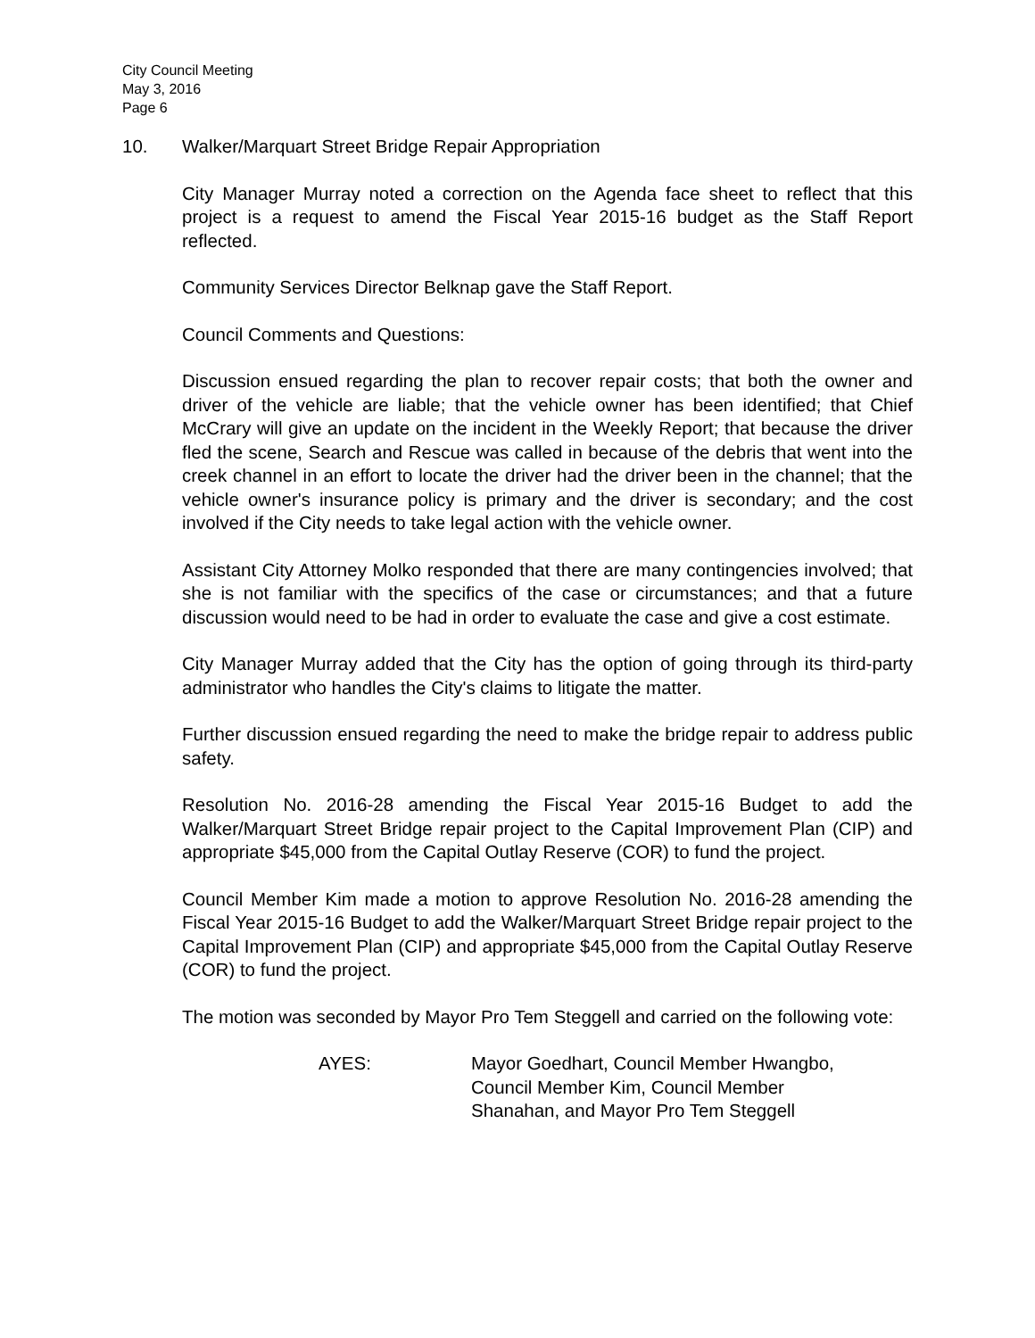City Council Meeting
May 3, 2016
Page 6
10. Walker/Marquart Street Bridge Repair Appropriation
City Manager Murray noted a correction on the Agenda face sheet to reflect that this project is a request to amend the Fiscal Year 2015-16 budget as the Staff Report reflected.
Community Services Director Belknap gave the Staff Report.
Council Comments and Questions:
Discussion ensued regarding the plan to recover repair costs; that both the owner and driver of the vehicle are liable; that the vehicle owner has been identified; that Chief McCrary will give an update on the incident in the Weekly Report; that because the driver fled the scene, Search and Rescue was called in because of the debris that went into the creek channel in an effort to locate the driver had the driver been in the channel; that the vehicle owner's insurance policy is primary and the driver is secondary; and the cost involved if the City needs to take legal action with the vehicle owner.
Assistant City Attorney Molko responded that there are many contingencies involved; that she is not familiar with the specifics of the case or circumstances; and that a future discussion would need to be had in order to evaluate the case and give a cost estimate.
City Manager Murray added that the City has the option of going through its third-party administrator who handles the City's claims to litigate the matter.
Further discussion ensued regarding the need to make the bridge repair to address public safety.
Resolution No. 2016-28 amending the Fiscal Year 2015-16 Budget to add the Walker/Marquart Street Bridge repair project to the Capital Improvement Plan (CIP) and appropriate $45,000 from the Capital Outlay Reserve (COR) to fund the project.
Council Member Kim made a motion to approve Resolution No. 2016-28 amending the Fiscal Year 2015-16 Budget to add the Walker/Marquart Street Bridge repair project to the Capital Improvement Plan (CIP) and appropriate $45,000 from the Capital Outlay Reserve (COR) to fund the project.
The motion was seconded by Mayor Pro Tem Steggell and carried on the following vote:
AYES: Mayor Goedhart, Council Member Hwangbo,
Council Member Kim, Council Member
Shanahan, and Mayor Pro Tem Steggell